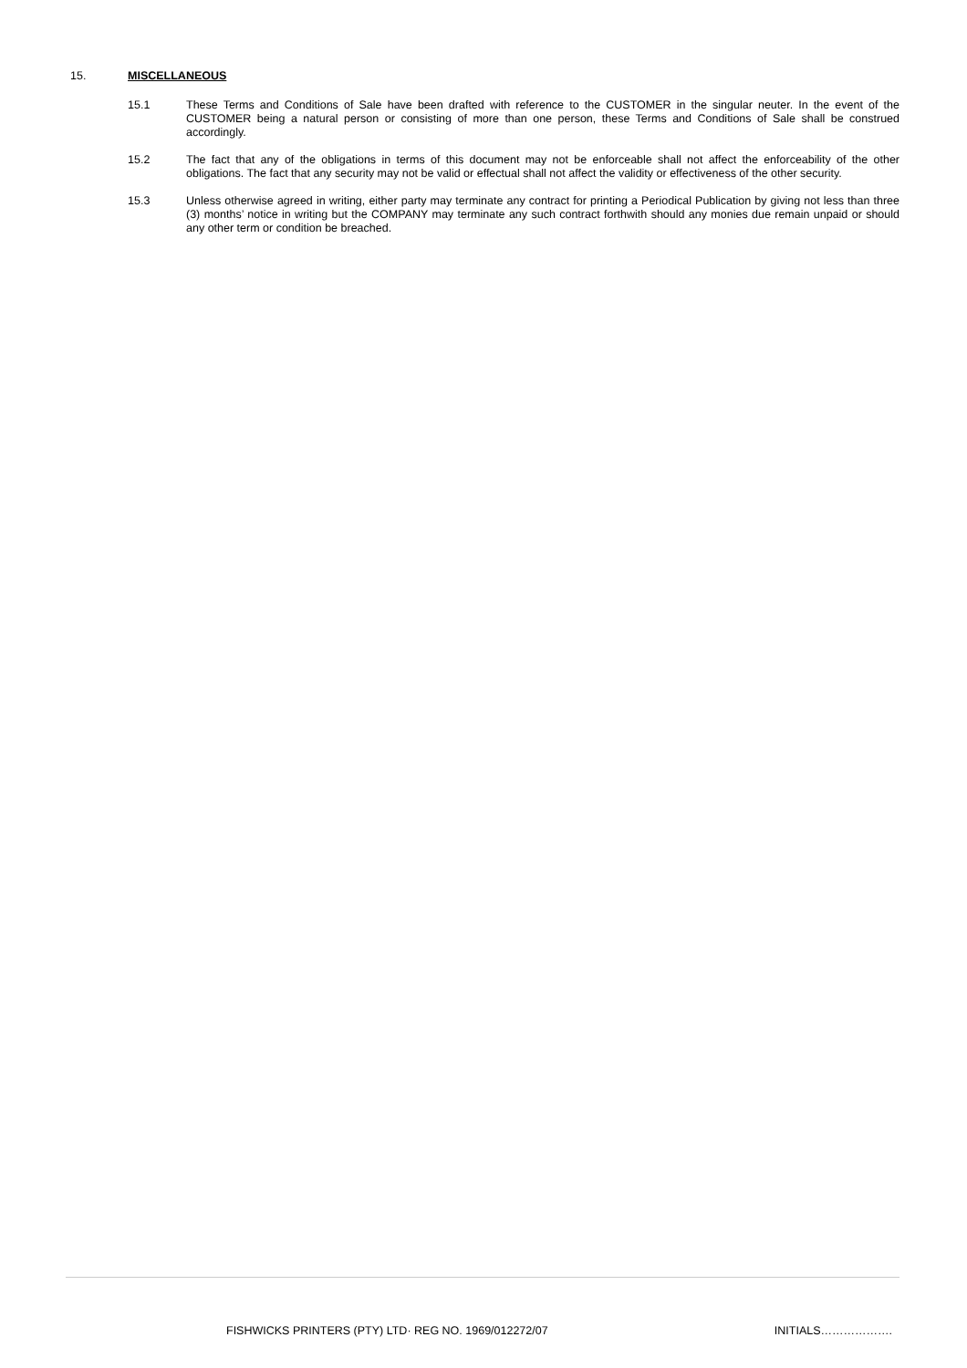15. MISCELLANEOUS
15.1 These Terms and Conditions of Sale have been drafted with reference to the CUSTOMER in the singular neuter. In the event of the CUSTOMER being a natural person or consisting of more than one person, these Terms and Conditions of Sale shall be construed accordingly.
15.2 The fact that any of the obligations in terms of this document may not be enforceable shall not affect the enforceability of the other obligations. The fact that any security may not be valid or effectual shall not affect the validity or effectiveness of the other security.
15.3 Unless otherwise agreed in writing, either party may terminate any contract for printing a Periodical Publication by giving not less than three (3) months’ notice in writing but the COMPANY may terminate any such contract forthwith should any monies due remain unpaid or should any other term or condition be breached.
FISHWICKS PRINTERS (PTY) LTD· REG NO. 1969/012272/07 INITIALS……………….